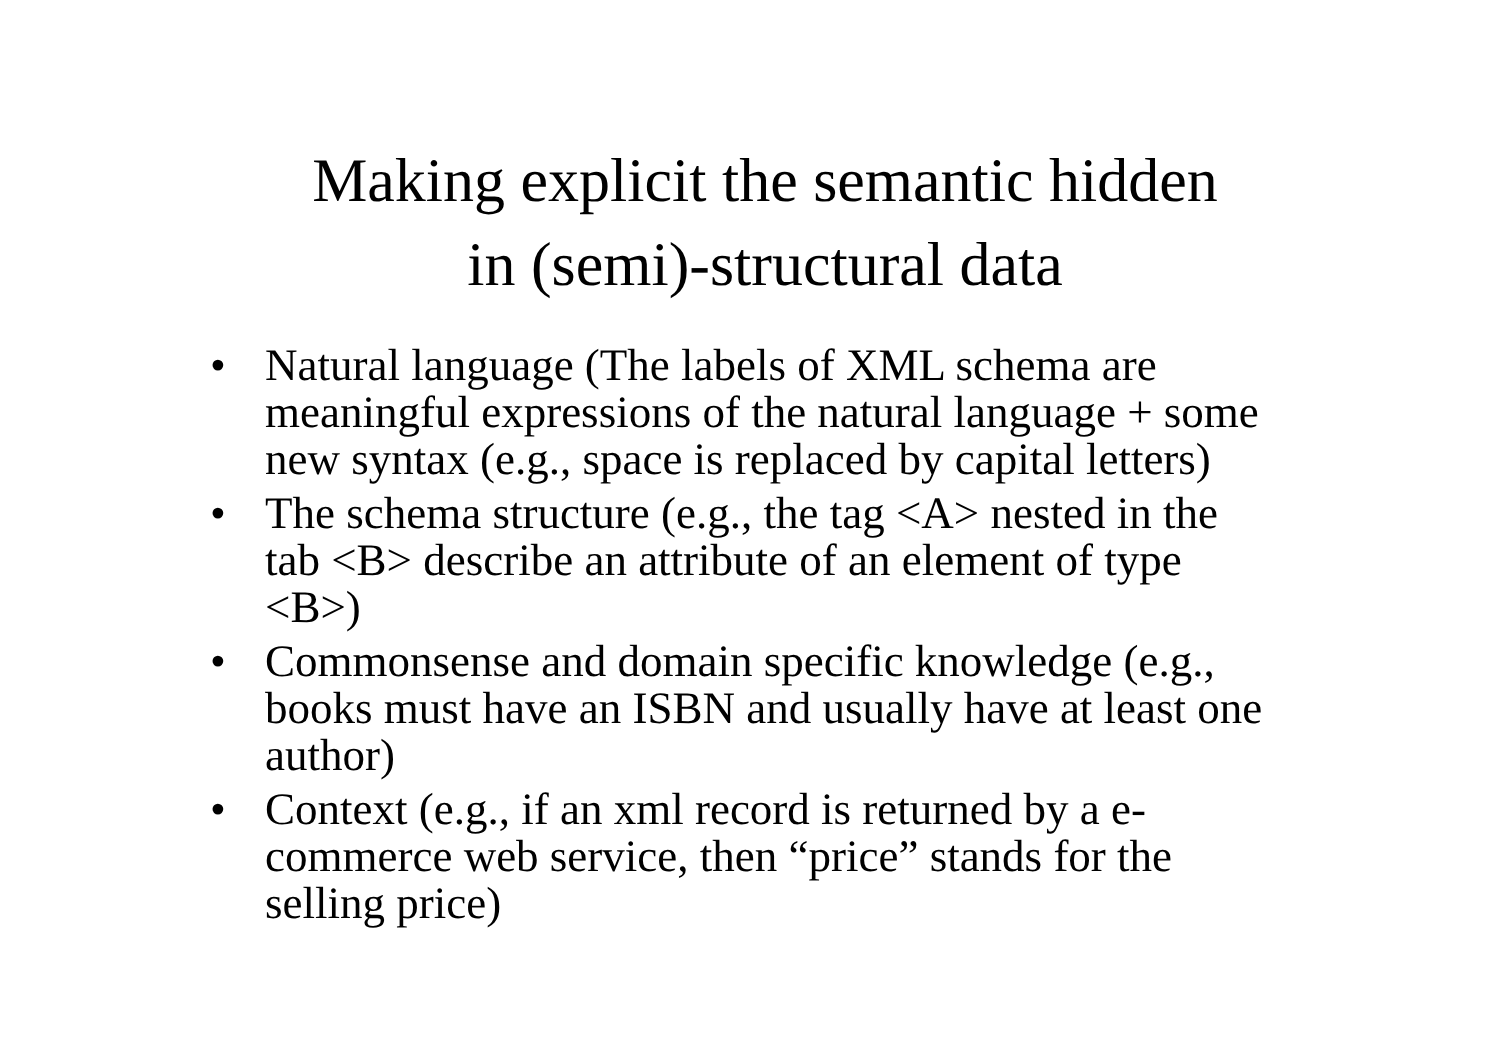Making explicit the semantic hidden
in (semi)-structural data
• Natural language (The labels of XML schema are meaningful expressions of the natural language + some new syntax (e.g., space is replaced by capital letters)
• The schema structure (e.g., the tag <A> nested in the tab <B> describe an attribute of an element of type <B>)
• Commonsense and domain specific knowledge (e.g., books must have an ISBN and usually have at least one author)
• Context (e.g., if an xml record is returned by a e-commerce web service, then “price” stands for the selling price)